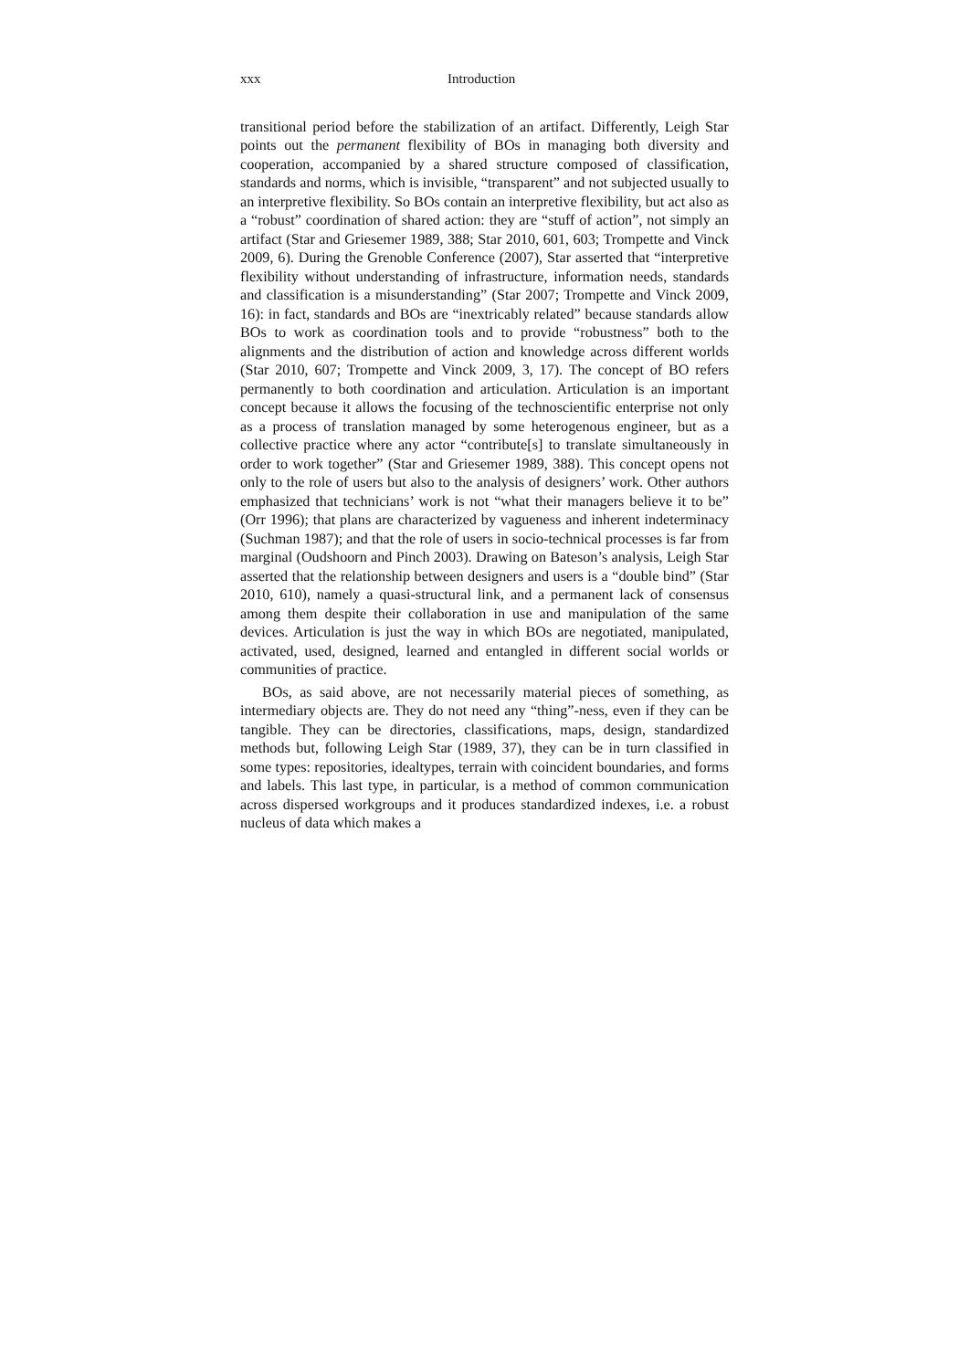xxx Introduction
transitional period before the stabilization of an artifact. Differently, Leigh Star points out the permanent flexibility of BOs in managing both diversity and cooperation, accompanied by a shared structure composed of classification, standards and norms, which is invisible, “transparent” and not subjected usually to an interpretive flexibility. So BOs contain an interpretive flexibility, but act also as a “robust” coordination of shared action: they are “stuff of action”, not simply an artifact (Star and Griesemer 1989, 388; Star 2010, 601, 603; Trompette and Vinck 2009, 6). During the Grenoble Conference (2007), Star asserted that “interpretive flexibility without understanding of infrastructure, information needs, standards and classification is a misunderstanding” (Star 2007; Trompette and Vinck 2009, 16): in fact, standards and BOs are “inextricably related” because standards allow BOs to work as coordination tools and to provide “robustness” both to the alignments and the distribution of action and knowledge across different worlds (Star 2010, 607; Trompette and Vinck 2009, 3, 17). The concept of BO refers permanently to both coordination and articulation. Articulation is an important concept because it allows the focusing of the technoscientific enterprise not only as a process of translation managed by some heterogenous engineer, but as a collective practice where any actor “contribute[s] to translate simultaneously in order to work together” (Star and Griesemer 1989, 388). This concept opens not only to the role of users but also to the analysis of designers’ work. Other authors emphasized that technicians’ work is not “what their managers believe it to be” (Orr 1996); that plans are characterized by vagueness and inherent indeterminacy (Suchman 1987); and that the role of users in socio-technical processes is far from marginal (Oudshoorn and Pinch 2003). Drawing on Bateson’s analysis, Leigh Star asserted that the relationship between designers and users is a “double bind” (Star 2010, 610), namely a quasi-structural link, and a permanent lack of consensus among them despite their collaboration in use and manipulation of the same devices. Articulation is just the way in which BOs are negotiated, manipulated, activated, used, designed, learned and entangled in different social worlds or communities of practice.
BOs, as said above, are not necessarily material pieces of something, as intermediary objects are. They do not need any “thing”-ness, even if they can be tangible. They can be directories, classifications, maps, design, standardized methods but, following Leigh Star (1989, 37), they can be in turn classified in some types: repositories, idealtypes, terrain with coincident boundaries, and forms and labels. This last type, in particular, is a method of common communication across dispersed workgroups and it produces standardized indexes, i.e. a robust nucleus of data which makes a